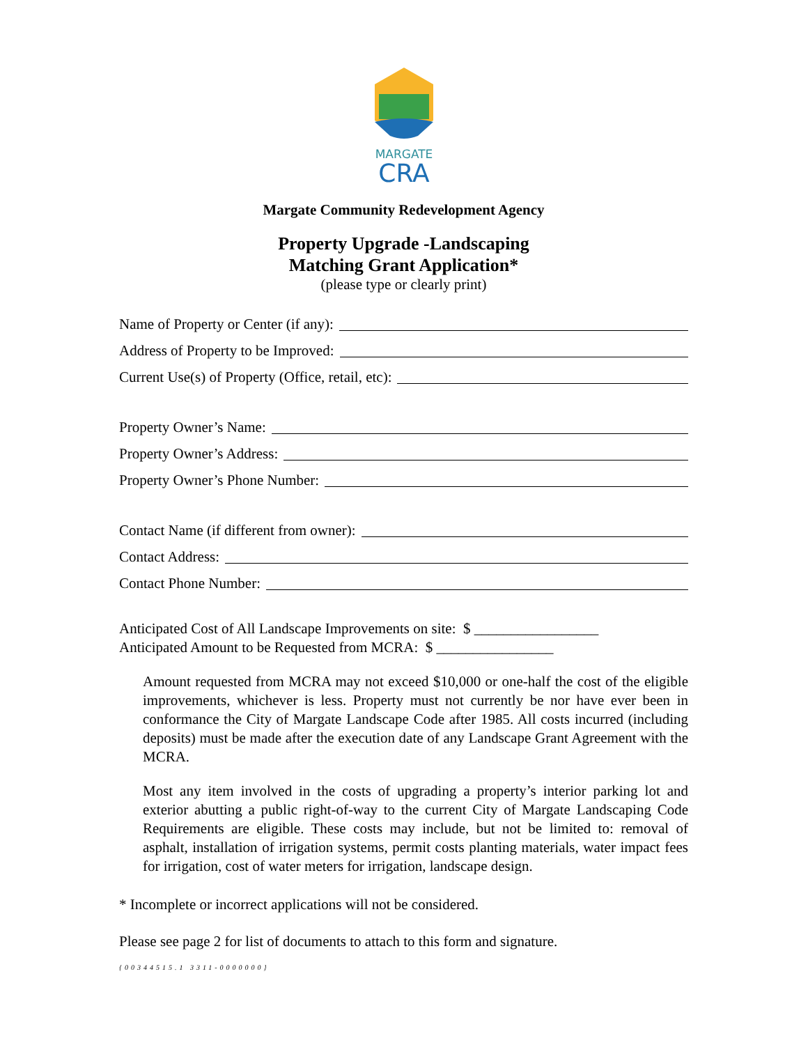MARGATE
CRA
Margate Community Redevelopment Agency
Property Upgrade -Landscaping
Matching Grant Application*
(please type or clearly print)
Name of Property or Center (if any):
Address of Property to be Improved:
Current Use(s) of Property (Office, retail, etc):
Property Owner’s Name:
Property Owner’s Address:
Property Owner’s Phone Number:
Contact Name (if different from owner):
Contact Address:
Contact Phone Number:
Anticipated Cost of All Landscape Improvements on site: $ _________________
Anticipated Amount to be Requested from MCRA: $ ________________
Amount requested from MCRA may not exceed $10,000 or one-half the cost of the eligible improvements, whichever is less. Property must not currently be nor have ever been in conformance the City of Margate Landscape Code after 1985. All costs incurred (including deposits) must be made after the execution date of any Landscape Grant Agreement with the MCRA.
Most any item involved in the costs of upgrading a property’s interior parking lot and exterior abutting a public right-of-way to the current City of Margate Landscaping Code Requirements are eligible. These costs may include, but not be limited to: removal of asphalt, installation of irrigation systems, permit costs planting materials, water impact fees for irrigation, cost of water meters for irrigation, landscape design.
* Incomplete or incorrect applications will not be considered.
Please see page 2 for list of documents to attach to this form and signature.
{00344515.1 3311-0000000}